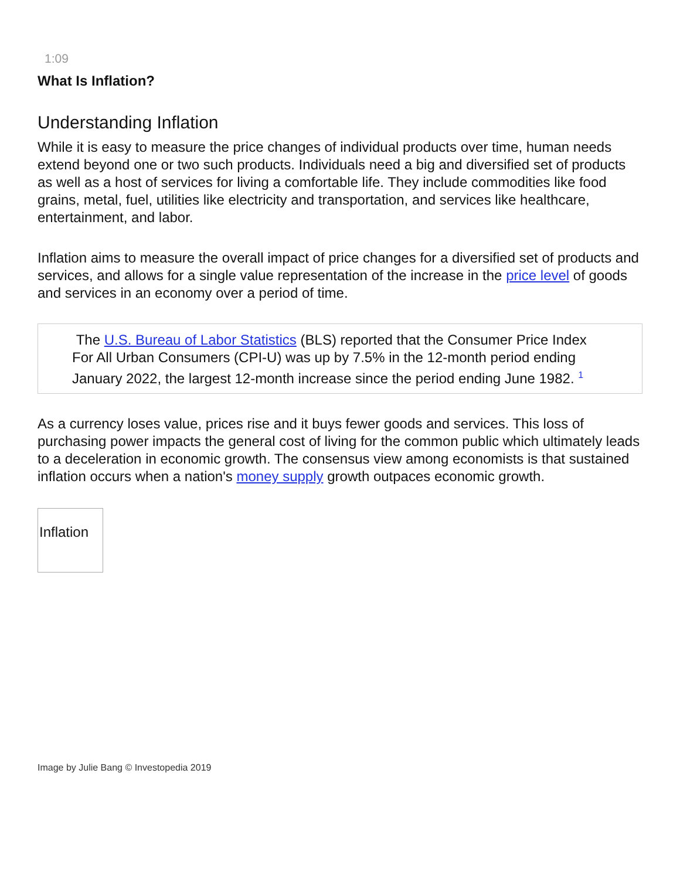1:09
What Is Inflation?
Understanding Inflation
While it is easy to measure the price changes of individual products over time, human needs extend beyond one or two such products. Individuals need a big and diversified set of products as well as a host of services for living a comfortable life. They include commodities like food grains, metal, fuel, utilities like electricity and transportation, and services like healthcare, entertainment, and labor.
Inflation aims to measure the overall impact of price changes for a diversified set of products and services, and allows for a single value representation of the increase in the price level of goods and services in an economy over a period of time.
The U.S. Bureau of Labor Statistics (BLS) reported that the Consumer Price Index For All Urban Consumers (CPI-U) was up by 7.5% in the 12-month period ending January 2022, the largest 12-month increase since the period ending June 1982. <sup>1</sup>
As a currency loses value, prices rise and it buys fewer goods and services. This loss of purchasing power impacts the general cost of living for the common public which ultimately leads to a deceleration in economic growth. The consensus view among economists is that sustained inflation occurs when a nation's money supply growth outpaces economic growth.
Inflation
Image by Julie Bang © Investopedia 2019